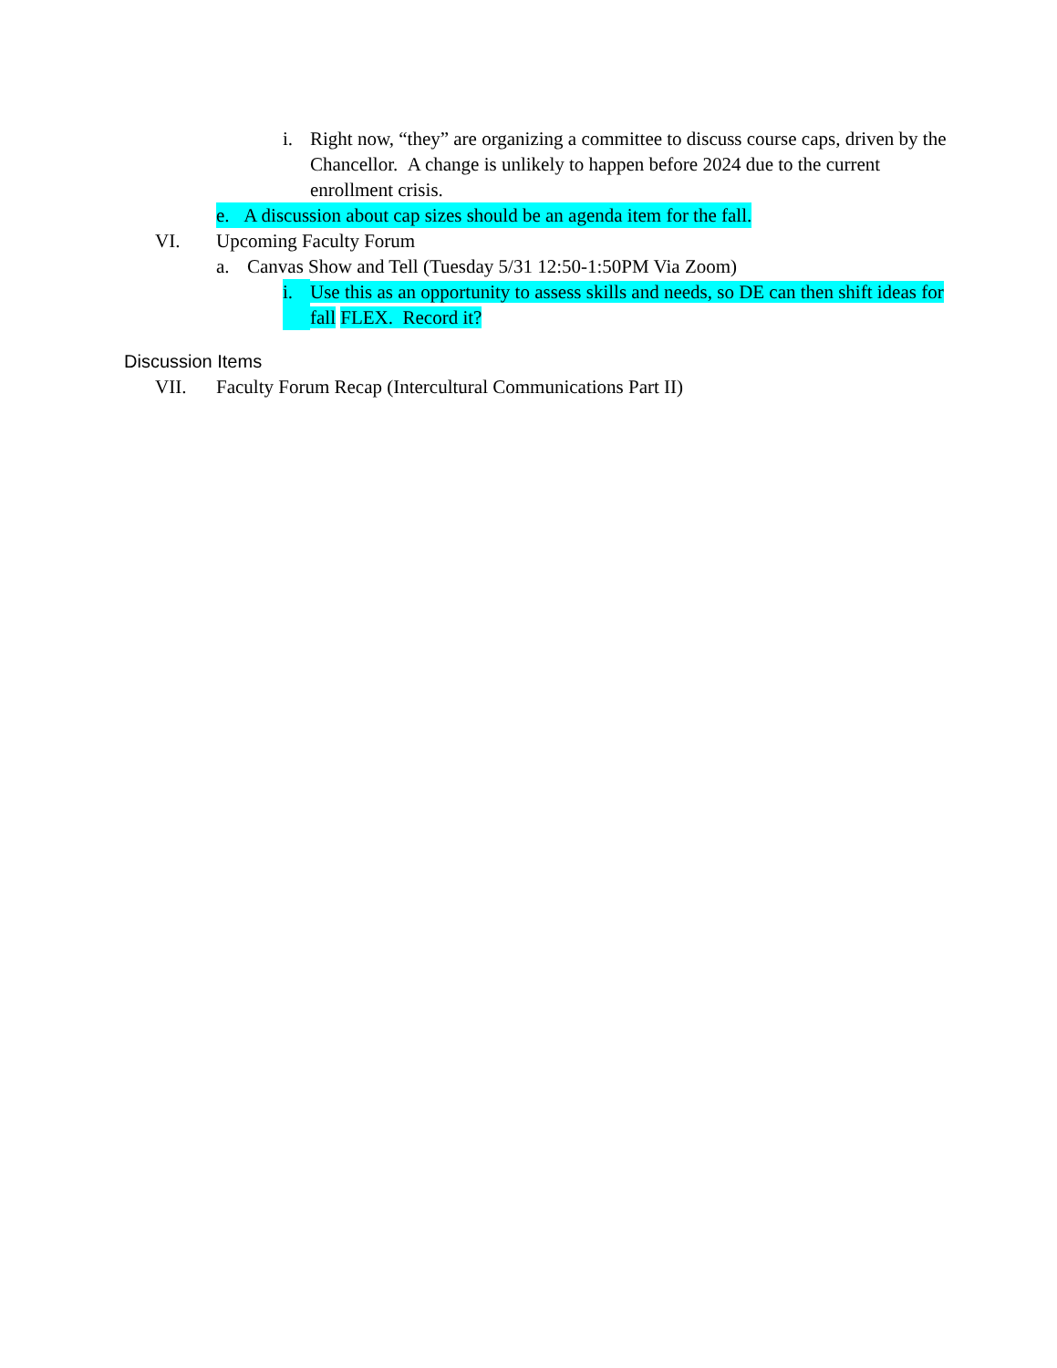i. Right now, “they” are organizing a committee to discuss course caps, driven by the Chancellor. A change is unlikely to happen before 2024 due to the current enrollment crisis.
e. A discussion about cap sizes should be an agenda item for the fall.
VI. Upcoming Faculty Forum
a. Canvas Show and Tell (Tuesday 5/31 12:50-1:50PM Via Zoom)
i. Use this as an opportunity to assess skills and needs, so DE can then shift ideas for fall FLEX. Record it?
Discussion Items
VII. Faculty Forum Recap (Intercultural Communications Part II)